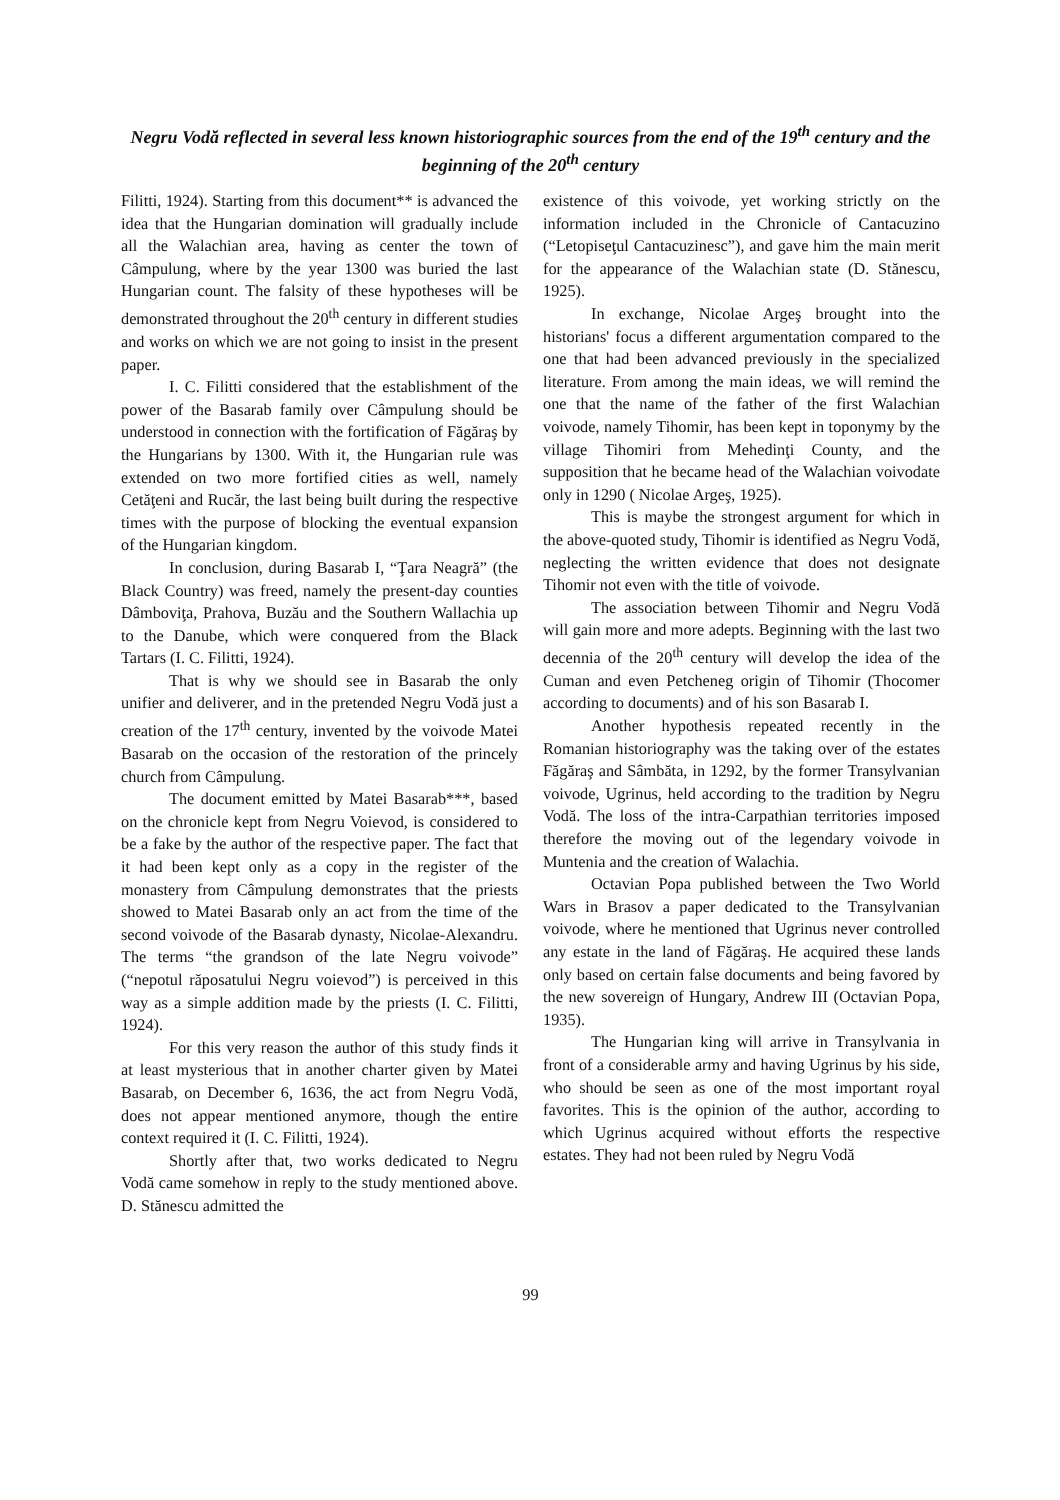Negru Vodă reflected in several less known historiographic sources from the end of the 19<sup>th</sup> century and the beginning of the 20<sup>th</sup> century
Filitti, 1924). Starting from this document** is advanced the idea that the Hungarian domination will gradually include all the Walachian area, having as center the town of Câmpulung, where by the year 1300 was buried the last Hungarian count. The falsity of these hypotheses will be demonstrated throughout the 20<sup>th</sup> century in different studies and works on which we are not going to insist in the present paper.
I. C. Filitti considered that the establishment of the power of the Basarab family over Câmpulung should be understood in connection with the fortification of Făgăraş by the Hungarians by 1300. With it, the Hungarian rule was extended on two more fortified cities as well, namely Cetăţeni and Rucăr, the last being built during the respective times with the purpose of blocking the eventual expansion of the Hungarian kingdom.
In conclusion, during Basarab I, “Ţara Neagră” (the Black Country) was freed, namely the present-day counties Dâmboviţa, Prahova, Buzău and the Southern Wallachia up to the Danube, which were conquered from the Black Tartars (I. C. Filitti, 1924).
That is why we should see in Basarab the only unifier and deliverer, and in the pretended Negru Vodă just a creation of the 17<sup>th</sup> century, invented by the voivode Matei Basarab on the occasion of the restoration of the princely church from Câmpulung.
The document emitted by Matei Basarab***, based on the chronicle kept from Negru Voievod, is considered to be a fake by the author of the respective paper. The fact that it had been kept only as a copy in the register of the monastery from Câmpulung demonstrates that the priests showed to Matei Basarab only an act from the time of the second voivode of the Basarab dynasty, Nicolae-Alexandru. The terms “the grandson of the late Negru voivode” (“nepotul răposatului Negru voievod”) is perceived in this way as a simple addition made by the priests (I. C. Filitti, 1924).
For this very reason the author of this study finds it at least mysterious that in another charter given by Matei Basarab, on December 6, 1636, the act from Negru Vodă, does not appear mentioned anymore, though the entire context required it (I. C. Filitti, 1924).
Shortly after that, two works dedicated to Negru Vodă came somehow in reply to the study mentioned above. D. Stănescu admitted the
existence of this voivode, yet working strictly on the information included in the Chronicle of Cantacuzino (“Letopiseţul Cantacuzinesc”), and gave him the main merit for the appearance of the Walachian state (D. Stănescu, 1925).
In exchange, Nicolae Argeş brought into the historians' focus a different argumentation compared to the one that had been advanced previously in the specialized literature. From among the main ideas, we will remind the one that the name of the father of the first Walachian voivode, namely Tihomir, has been kept in toponymy by the village Tihomiri from Mehedinţi County, and the supposition that he became head of the Walachian voivodate only in 1290 ( Nicolae Argeş, 1925).
This is maybe the strongest argument for which in the above-quoted study, Tihomir is identified as Negru Vodă, neglecting the written evidence that does not designate Tihomir not even with the title of voivode.
The association between Tihomir and Negru Vodă will gain more and more adepts. Beginning with the last two decennia of the 20<sup>th</sup> century will develop the idea of the Cuman and even Petcheneg origin of Tihomir (Thocomer according to documents) and of his son Basarab I.
Another hypothesis repeated recently in the Romanian historiography was the taking over of the estates Făgăraş and Sâmbăta, in 1292, by the former Transylvanian voivode, Ugrinus, held according to the tradition by Negru Vodă. The loss of the intra-Carpathian territories imposed therefore the moving out of the legendary voivode in Muntenia and the creation of Walachia.
Octavian Popa published between the Two World Wars in Brasov a paper dedicated to the Transylvanian voivode, where he mentioned that Ugrinus never controlled any estate in the land of Făgăraş. He acquired these lands only based on certain false documents and being favored by the new sovereign of Hungary, Andrew III (Octavian Popa, 1935).
The Hungarian king will arrive in Transylvania in front of a considerable army and having Ugrinus by his side, who should be seen as one of the most important royal favorites. This is the opinion of the author, according to which Ugrinus acquired without efforts the respective estates. They had not been ruled by Negru Vodă
99